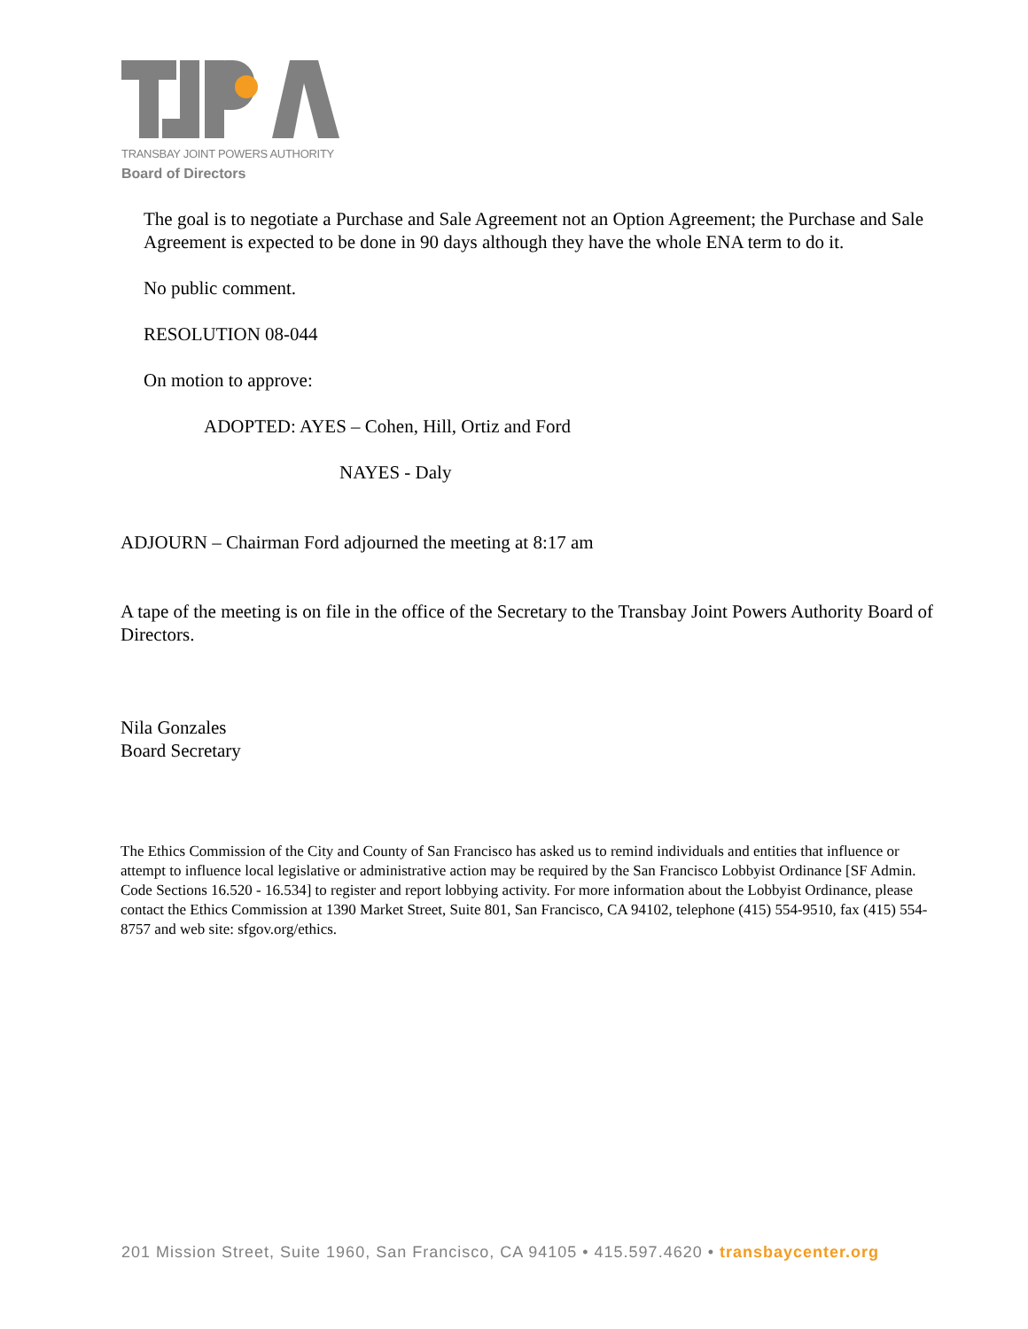TRANSBAY JOINT POWERS AUTHORITY
Board of Directors
The goal is to negotiate a Purchase and Sale Agreement not an Option Agreement; the Purchase and Sale Agreement is expected to be done in 90 days although they have the whole ENA term to do it.
No public comment.
RESOLUTION 08-044
On motion to approve:
ADOPTED: AYES – Cohen, Hill, Ortiz and Ford
NAYES - Daly
ADJOURN – Chairman Ford adjourned the meeting at 8:17 am
A tape of the meeting is on file in the office of the Secretary to the Transbay Joint Powers Authority Board of Directors.
Nila Gonzales
Board Secretary
The Ethics Commission of the City and County of San Francisco has asked us to remind individuals and entities that influence or attempt to influence local legislative or administrative action may be required by the San Francisco Lobbyist Ordinance [SF Admin. Code Sections 16.520 - 16.534] to register and report lobbying activity. For more information about the Lobbyist Ordinance, please contact the Ethics Commission at 1390 Market Street, Suite 801, San Francisco, CA 94102, telephone (415) 554-9510, fax (415) 554-8757 and web site: sfgov.org/ethics.
201 Mission Street, Suite 1960, San Francisco, CA 94105 • 415.597.4620 • transbaycenter.org